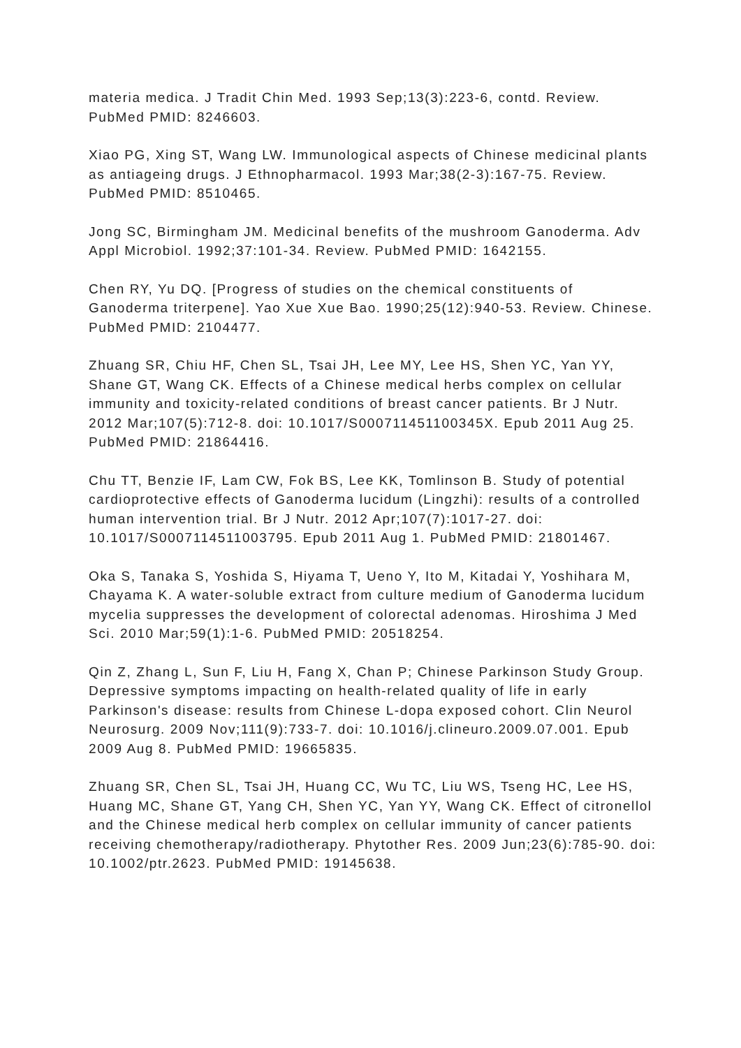materia medica. J Tradit Chin Med. 1993 Sep;13(3):223-6, contd. Review. PubMed PMID: 8246603.
Xiao PG, Xing ST, Wang LW. Immunological aspects of Chinese medicinal plants as antiageing drugs. J Ethnopharmacol. 1993 Mar;38(2-3):167-75. Review. PubMed PMID: 8510465.
Jong SC, Birmingham JM. Medicinal benefits of the mushroom Ganoderma. Adv Appl Microbiol. 1992;37:101-34. Review. PubMed PMID: 1642155.
Chen RY, Yu DQ. [Progress of studies on the chemical constituents of Ganoderma triterpene]. Yao Xue Xue Bao. 1990;25(12):940-53. Review. Chinese. PubMed PMID: 2104477.
Zhuang SR, Chiu HF, Chen SL, Tsai JH, Lee MY, Lee HS, Shen YC, Yan YY, Shane GT, Wang CK. Effects of a Chinese medical herbs complex on cellular immunity and toxicity-related conditions of breast cancer patients. Br J Nutr. 2012 Mar;107(5):712-8. doi: 10.1017/S000711451100345X. Epub 2011 Aug 25. PubMed PMID: 21864416.
Chu TT, Benzie IF, Lam CW, Fok BS, Lee KK, Tomlinson B. Study of potential cardioprotective effects of Ganoderma lucidum (Lingzhi): results of a controlled human intervention trial. Br J Nutr. 2012 Apr;107(7):1017-27. doi: 10.1017/S0007114511003795. Epub 2011 Aug 1. PubMed PMID: 21801467.
Oka S, Tanaka S, Yoshida S, Hiyama T, Ueno Y, Ito M, Kitadai Y, Yoshihara M, Chayama K. A water-soluble extract from culture medium of Ganoderma lucidum mycelia suppresses the development of colorectal adenomas. Hiroshima J Med Sci. 2010 Mar;59(1):1-6. PubMed PMID: 20518254.
Qin Z, Zhang L, Sun F, Liu H, Fang X, Chan P; Chinese Parkinson Study Group. Depressive symptoms impacting on health-related quality of life in early Parkinson's disease: results from Chinese L-dopa exposed cohort. Clin Neurol Neurosurg. 2009 Nov;111(9):733-7. doi: 10.1016/j.clineuro.2009.07.001. Epub 2009 Aug 8. PubMed PMID: 19665835.
Zhuang SR, Chen SL, Tsai JH, Huang CC, Wu TC, Liu WS, Tseng HC, Lee HS, Huang MC, Shane GT, Yang CH, Shen YC, Yan YY, Wang CK. Effect of citronellol and the Chinese medical herb complex on cellular immunity of cancer patients receiving chemotherapy/radiotherapy. Phytother Res. 2009 Jun;23(6):785-90. doi: 10.1002/ptr.2623. PubMed PMID: 19145638.